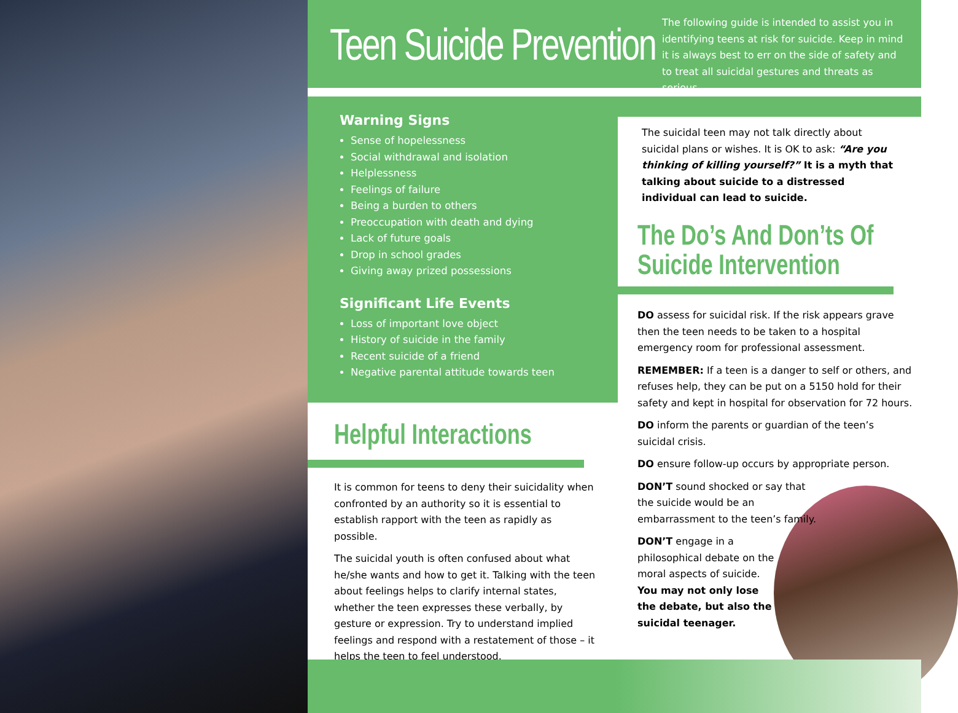Teen Suicide Prevention
The following guide is intended to assist you in identifying teens at risk for suicide. Keep in mind it is always best to err on the side of safety and to treat all suicidal gestures and threats as serious.
Warning Signs
Sense of hopelessness
Social withdrawal and isolation
Helplessness
Feelings of failure
Being a burden to others
Preoccupation with death and dying
Lack of future goals
Drop in school grades
Giving away prized possessions
Significant Life Events
Loss of important love object
History of suicide in the family
Recent suicide of a friend
Negative parental attitude towards teen
The suicidal teen may not talk directly about suicidal plans or wishes. It is OK to ask: “Are you thinking of killing yourself?” It is a myth that talking about suicide to a distressed individual can lead to suicide.
The Do’s And Don’ts Of
Suicide Intervention
Helpful Interactions
It is common for teens to deny their suicidality when confronted by an authority so it is essential to establish rapport with the teen as rapidly as possible.
The suicidal youth is often confused about what he/she wants and how to get it. Talking with the teen about feelings helps to clarify internal states, whether the teen expresses these verbally, by gesture or expression. Try to understand implied feelings and respond with a restatement of those – it helps the teen to feel understood.
DO assess for suicidal risk. If the risk appears grave then the teen needs to be taken to a hospital emergency room for professional assessment.
REMEMBER: If a teen is a danger to self or others, and refuses help, they can be put on a 5150 hold for their safety and kept in hospital for observation for 72 hours.
DO inform the parents or guardian of the teen’s suicidal crisis.
DO ensure follow-up occurs by appropriate person.
DON’T sound shocked or say that the suicide would be an embarrassment to the teen’s family.
DON’T engage in a philosophical debate on the moral aspects of suicide. You may not only lose the debate, but also the suicidal teenager.